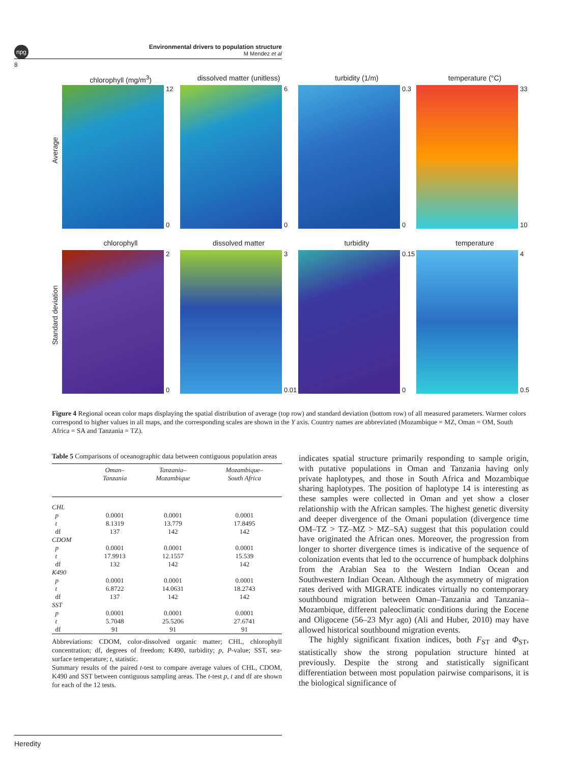npg
Environmental drivers to population structure
M Mendez et al
8
Average
chlorophyll (mg/m<sup>3</sup>)
12
0
dissolved matter (unitless)
6
0
turbidity (1/m)
0.3
0
temperature (°C)
33
10
Standard deviation
chlorophyll
2
0
dissolved matter
3
0.01
turbidity
0.15
0
temperature
4
0.5
Figure 4 Regional ocean color maps displaying the spatial distribution of average (top row) and standard deviation (bottom row) of all measured parameters. Warmer colors correspond to higher values in all maps, and the corresponding scales are shown in the Y axis. Country names are abbreviated (Mozambique = MZ, Oman = OM, South Africa = SA and Tanzania = TZ).
Table 5 Comparisons of oceanographic data between contiguous population areas
| | Oman– Tanzania | Tanzania– Mozambique | Mozambique– South Africa |
| --- | --- | --- | --- |
| CHL | | | |
| p | 0.0001 | 0.0001 | 0.0001 |
| t | 8.1319 | 13.779 | 17.8495 |
| df | 137 | 142 | 142 |
| CDOM | | | |
| p | 0.0001 | 0.0001 | 0.0001 |
| t | 17.9913 | 12.1557 | 15.539 |
| df | 132 | 142 | 142 |
| K490 | | | |
| p | 0.0001 | 0.0001 | 0.0001 |
| t | 6.8722 | 14.0631 | 18.2743 |
| df | 137 | 142 | 142 |
| SST | | | |
| p | 0.0001 | 0.0001 | 0.0001 |
| t | 5.7048 | 25.5206 | 27.6741 |
| df | 91 | 91 | 91 |
Abbreviations: CDOM, color-dissolved organic matter; CHL, chlorophyll concentration; df, degrees of freedom; K490, turbidity; p, P-value; SST, sea-surface temperature; t, statistic.
Summary results of the paired t-test to compare average values of CHL, CDOM, K490 and SST between contiguous sampling areas. The t-test p, t and df are shown for each of the 12 tests.
indicates spatial structure primarily responding to sample origin, with putative populations in Oman and Tanzania having only private haplotypes, and those in South Africa and Mozambique sharing haplotypes. The position of haplotype 14 is interesting as these samples were collected in Oman and yet show a closer relationship with the African samples. The highest genetic diversity and deeper divergence of the Omani population (divergence time OM–TZ > TZ–MZ > MZ–SA) suggest that this population could have originated the African ones. Moreover, the progression from longer to shorter divergence times is indicative of the sequence of colonization events that led to the occurrence of humpback dolphins from the Arabian Sea to the Western Indian Ocean and Southwestern Indian Ocean. Although the asymmetry of migration rates derived with MIGRATE indicates virtually no contemporary southbound migration between Oman–Tanzania and Tanzania–Mozambique, different paleoclimatic conditions during the Eocene and Oligocene (56–23 Myr ago) (Ali and Huber, 2010) may have allowed historical southbound migration events.
The highly significant fixation indices, both F<sub>ST</sub> and Φ<sub>ST</sub>, statistically show the strong population structure hinted at previously. Despite the strong and statistically significant differentiation between most population pairwise comparisons, it is the biological significance of
Heredity